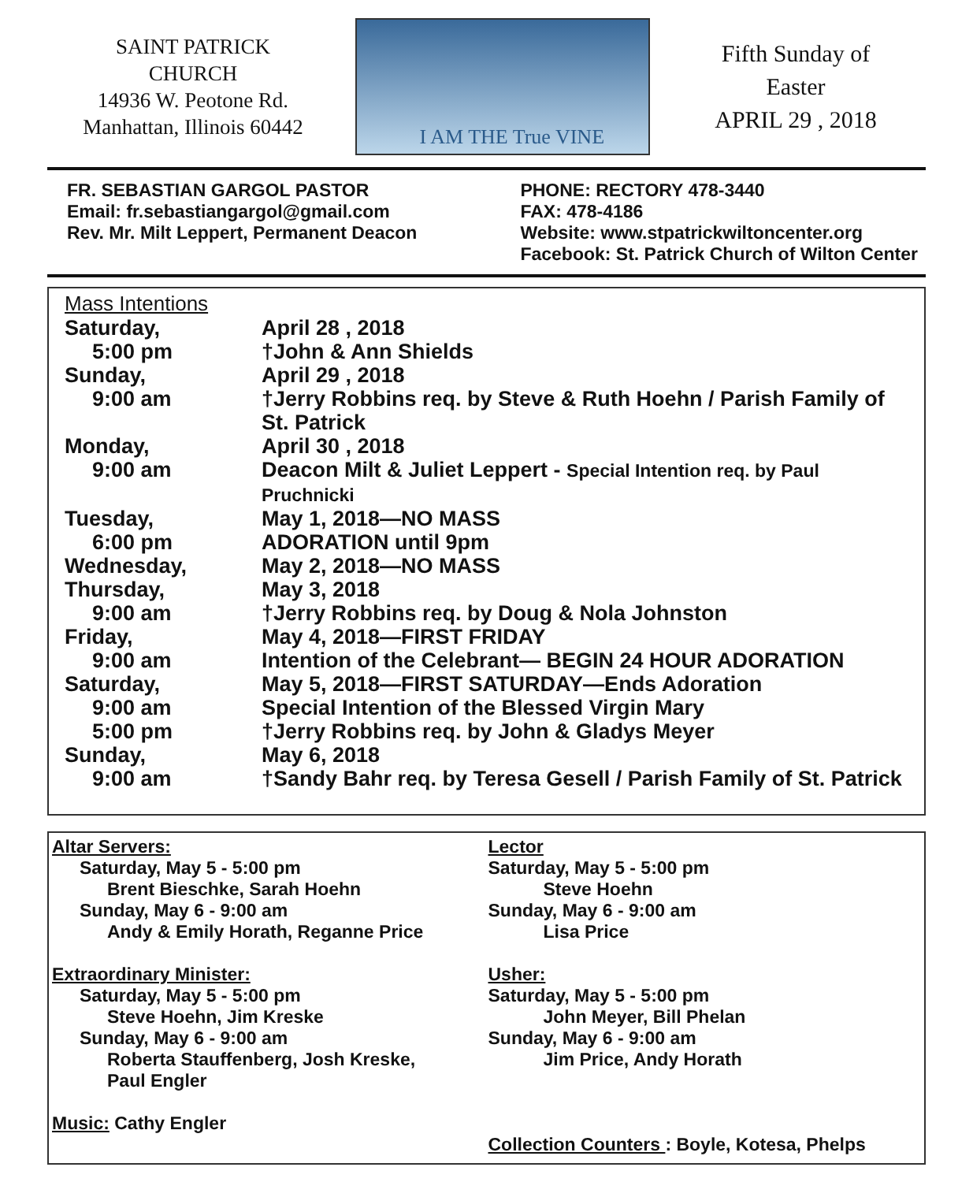SAINT PATRICK
CHURCH
14936 W. Peotone Rd.
Manhattan, Illinois 60442
I AM THE True VINE
Fifth Sunday of
Easter
APRIL 29 , 2018
FR. SEBASTIAN GARGOL PASTOR
Email: fr.sebastiangargol@gmail.com
Rev. Mr. Milt Leppert, Permanent Deacon
PHONE: RECTORY 478-3440
FAX: 478-4186
Website: www.stpatrickwiltoncenter.org
Facebook: St. Patrick Church of Wilton Center
Mass Intentions
| Saturday, | April 28 , 2018 |
| 5:00 pm | †John & Ann Shields |
| Sunday, | April 29 , 2018 |
| 9:00 am | †Jerry Robbins req. by Steve & Ruth Hoehn / Parish Family of St. Patrick |
| Monday, | April 30 , 2018 |
| 9:00 am | Deacon Milt & Juliet Leppert - Special Intention req. by Paul Pruchnicki |
| Tuesday, | May 1, 2018—NO MASS |
| 6:00 pm | ADORATION until 9pm |
| Wednesday, | May 2, 2018—NO MASS |
| Thursday, | May 3, 2018 |
| 9:00 am | †Jerry Robbins req. by Doug & Nola Johnston |
| Friday, | May 4, 2018—FIRST FRIDAY |
| 9:00 am | Intention of the Celebrant— BEGIN 24 HOUR ADORATION |
| Saturday, | May 5, 2018—FIRST SATURDAY—Ends Adoration |
| 9:00 am | Special Intention of the Blessed Virgin Mary |
| 5:00 pm | †Jerry Robbins req. by John & Gladys Meyer |
| Sunday, | May 6, 2018 |
| 9:00 am | †Sandy Bahr req. by Teresa Gesell / Parish Family of St. Patrick |
Altar Servers:
Saturday, May 5 - 5:00 pm
Brent Bieschke, Sarah Hoehn
Sunday, May 6 - 9:00 am
Andy & Emily Horath, Reganne Price
Extraordinary Minister:
Saturday, May 5 - 5:00 pm
Steve Hoehn, Jim Kreske
Sunday, May 6 - 9:00 am
Roberta Stauffenberg, Josh Kreske,
Paul Engler
Music: Cathy Engler
Lector
Saturday, May 5 - 5:00 pm
Steve Hoehn
Sunday, May 6 - 9:00 am
Lisa Price
Usher:
Saturday, May 5 - 5:00 pm
John Meyer, Bill Phelan
Sunday, May 6 - 9:00 am
Jim Price, Andy Horath
Collection Counters : Boyle, Kotesa, Phelps